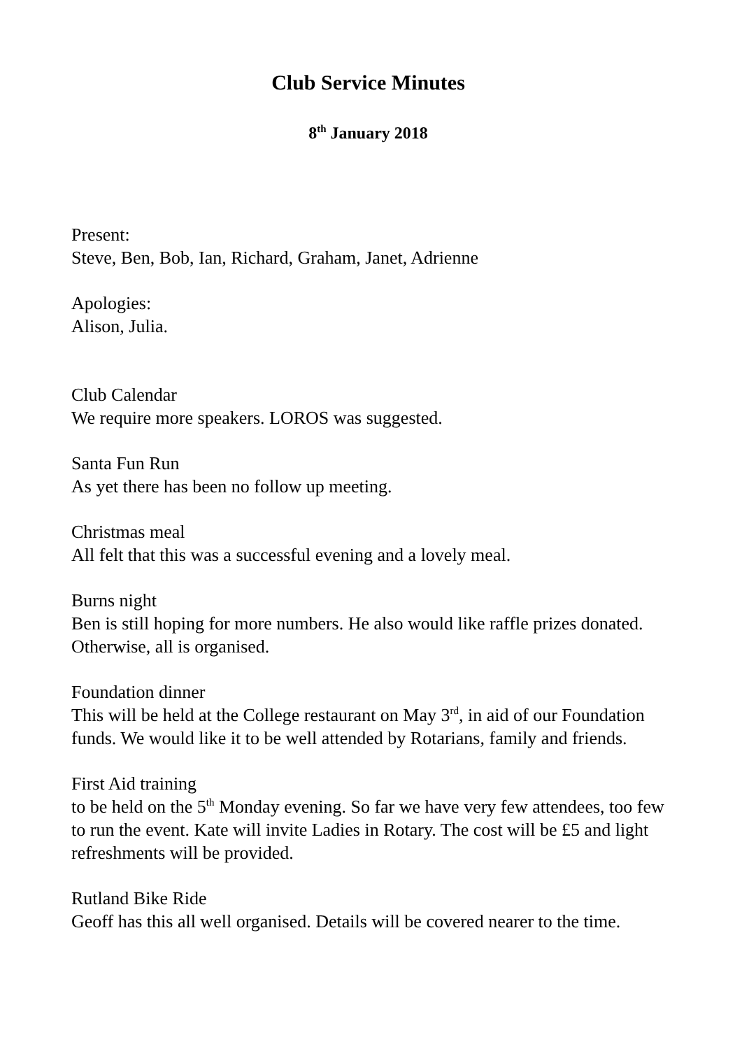Club Service Minutes
8<sup>th</sup> January 2018
Present:
Steve, Ben, Bob, Ian, Richard, Graham, Janet, Adrienne
Apologies:
Alison, Julia.
Club Calendar
We require more speakers. LOROS was suggested.
Santa Fun Run
As yet there has been no follow up meeting.
Christmas meal
All felt that this was a successful evening and a lovely meal.
Burns night
Ben is still hoping for more numbers. He also would like raffle prizes donated. Otherwise, all is organised.
Foundation dinner
This will be held at the College restaurant on May 3<sup>rd</sup>, in aid of our Foundation funds. We would like it to be well attended by Rotarians, family and friends.
First Aid training
to be held on the 5<sup>th</sup> Monday evening. So far we have very few attendees, too few to run the event. Kate will invite Ladies in Rotary. The cost will be £5 and light refreshments will be provided.
Rutland Bike Ride
Geoff has this all well organised. Details will be covered nearer to the time.